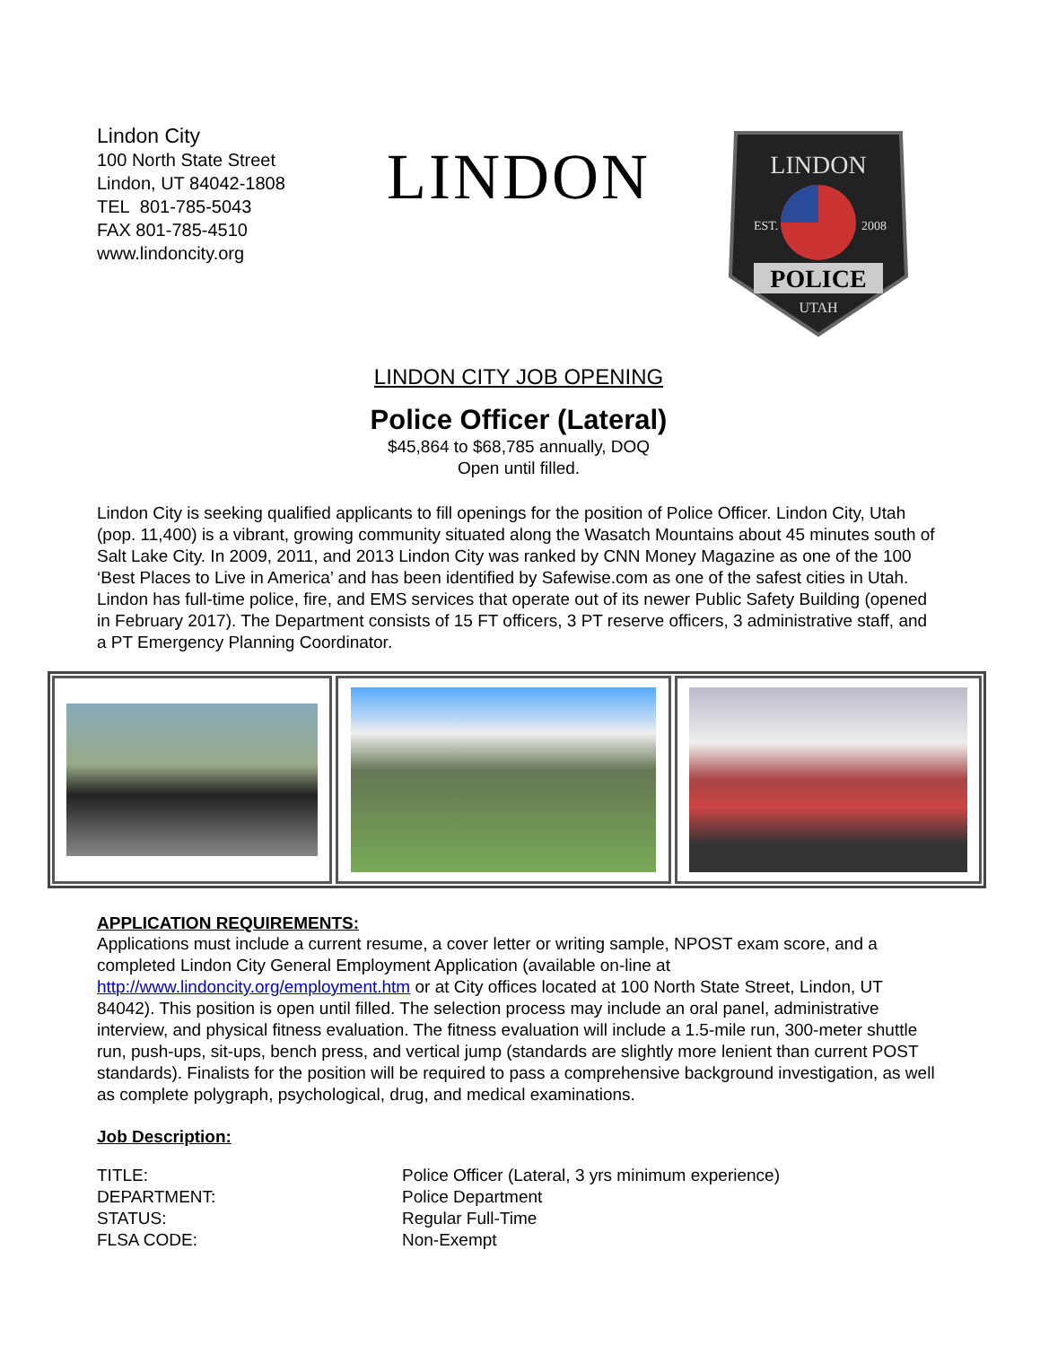Lindon City
100 North State Street
Lindon, UT 84042-1808
TEL 801-785-5043
FAX 801-785-4510
www.lindoncity.org
LINDON
LINDON
EST.
2008
POLICE
UTAH
LINDON CITY JOB OPENING
Police Officer (Lateral)
$45,864 to $68,785 annually, DOQ
Open until filled.
Lindon City is seeking qualified applicants to fill openings for the position of Police Officer. Lindon City, Utah (pop. 11,400) is a vibrant, growing community situated along the Wasatch Mountains about 45 minutes south of Salt Lake City. In 2009, 2011, and 2013 Lindon City was ranked by CNN Money Magazine as one of the 100 ‘Best Places to Live in America’ and has been identified by Safewise.com as one of the safest cities in Utah. Lindon has full-time police, fire, and EMS services that operate out of its newer Public Safety Building (opened in February 2017). The Department consists of 15 FT officers, 3 PT reserve officers, 3 administrative staff, and a PT Emergency Planning Coordinator.
APPLICATION REQUIREMENTS:
Applications must include a current resume, a cover letter or writing sample, NPOST exam score, and a completed Lindon City General Employment Application (available on-line at http://www.lindoncity.org/employment.htm or at City offices located at 100 North State Street, Lindon, UT 84042). This position is open until filled. The selection process may include an oral panel, administrative interview, and physical fitness evaluation. The fitness evaluation will include a 1.5-mile run, 300-meter shuttle run, push-ups, sit-ups, bench press, and vertical jump (standards are slightly more lenient than current POST standards). Finalists for the position will be required to pass a comprehensive background investigation, as well as complete polygraph, psychological, drug, and medical examinations.
Job Description:
| TITLE: | Police Officer (Lateral, 3 yrs minimum experience) |
| DEPARTMENT: | Police Department |
| STATUS: | Regular Full-Time |
| FLSA CODE: | Non-Exempt |